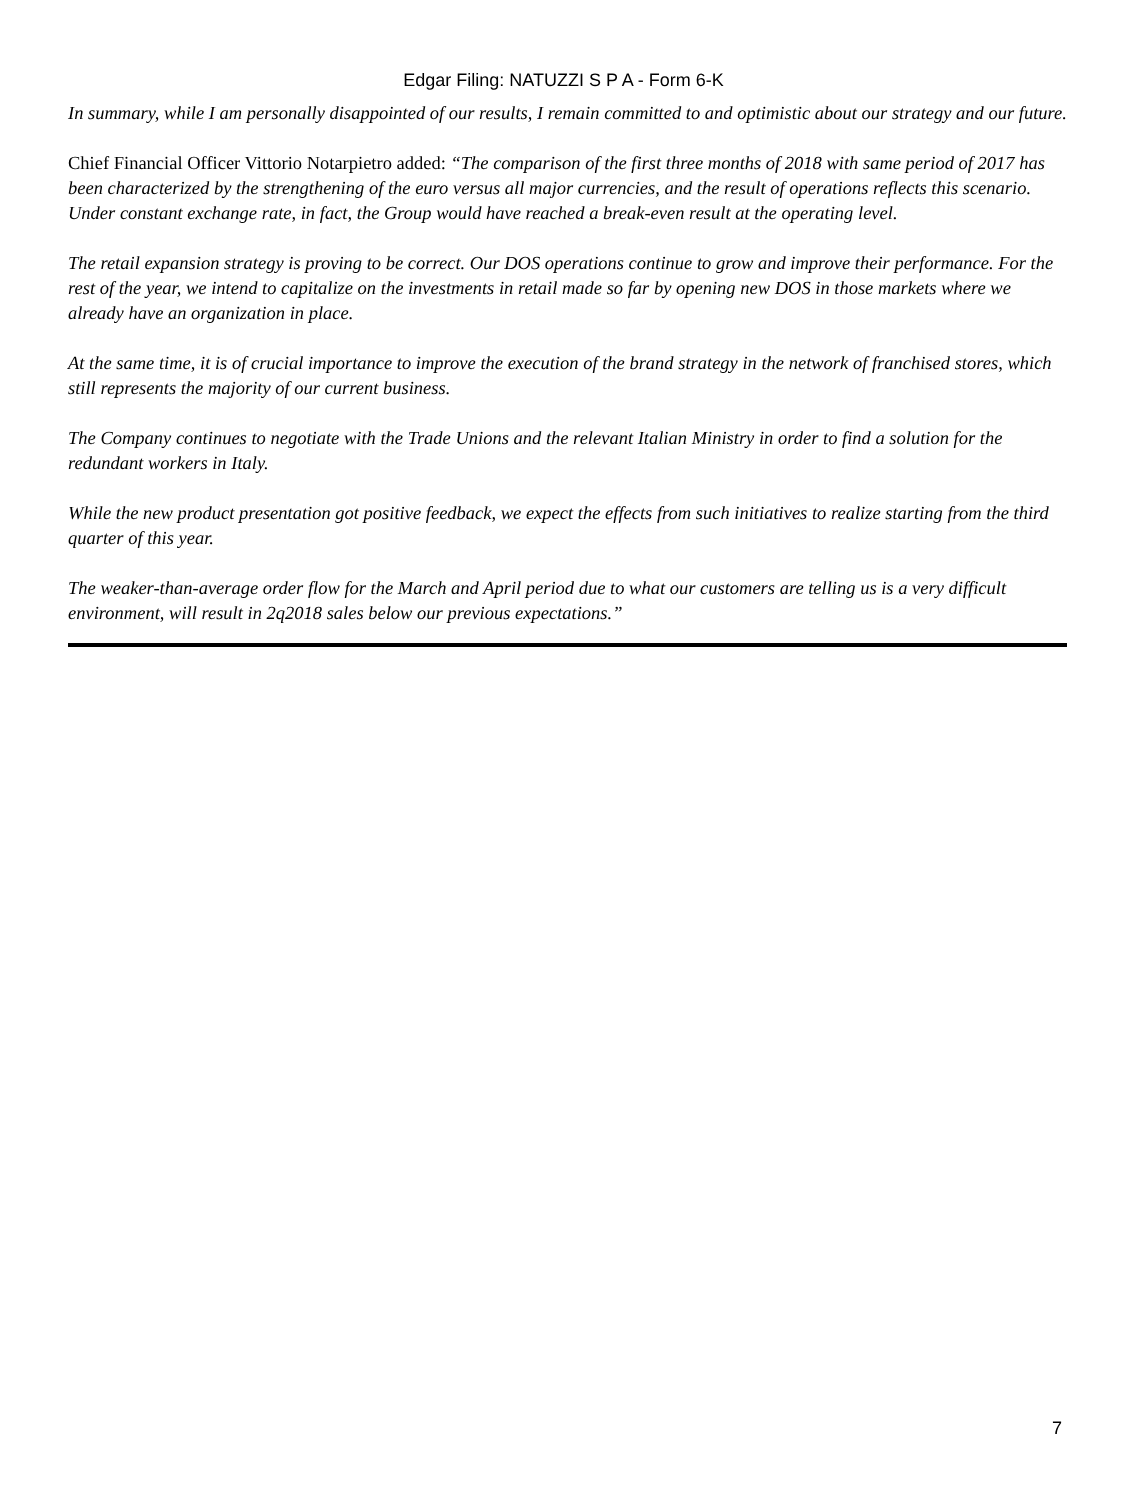Edgar Filing: NATUZZI S P A - Form 6-K
In summary, while I am personally disappointed of our results, I remain committed to and optimistic about our strategy and our future.
Chief Financial Officer Vittorio Notarpietro added: “The comparison of the first three months of 2018 with same period of 2017 has been characterized by the strengthening of the euro versus all major currencies, and the result of operations reflects this scenario. Under constant exchange rate, in fact, the Group would have reached a break-even result at the operating level.
The retail expansion strategy is proving to be correct. Our DOS operations continue to grow and improve their performance. For the rest of the year, we intend to capitalize on the investments in retail made so far by opening new DOS in those markets where we already have an organization in place.
At the same time, it is of crucial importance to improve the execution of the brand strategy in the network of franchised stores, which still represents the majority of our current business.
The Company continues to negotiate with the Trade Unions and the relevant Italian Ministry in order to find a solution for the redundant workers in Italy.
While the new product presentation got positive feedback, we expect the effects from such initiatives to realize starting from the third quarter of this year.
The weaker-than-average order flow for the March and April period due to what our customers are telling us is a very difficult environment, will result in 2q2018 sales below our previous expectations.”
7